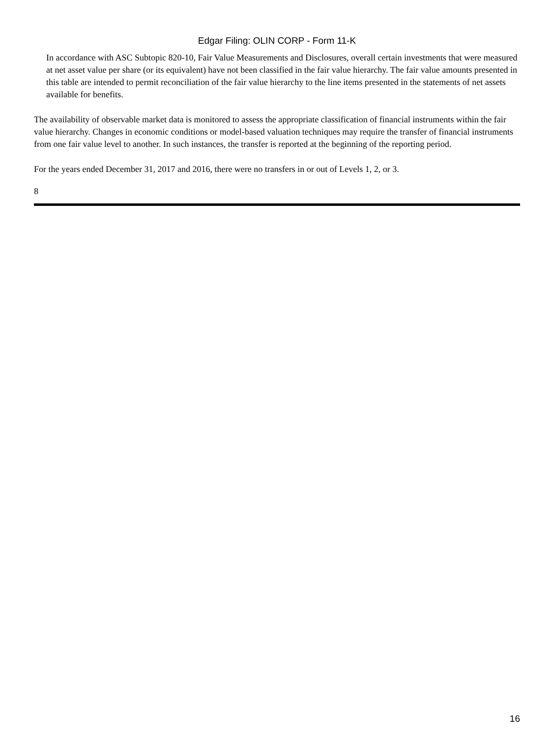Edgar Filing: OLIN CORP - Form 11-K
In accordance with ASC Subtopic 820-10, Fair Value Measurements and Disclosures, overall certain investments that were measured at net asset value per share (or its equivalent) have not been classified in the fair value hierarchy. The fair value amounts presented in this table are intended to permit reconciliation of the fair value hierarchy to the line items presented in the statements of net assets available for benefits.
The availability of observable market data is monitored to assess the appropriate classification of financial instruments within the fair value hierarchy. Changes in economic conditions or model-based valuation techniques may require the transfer of financial instruments from one fair value level to another. In such instances, the transfer is reported at the beginning of the reporting period.
For the years ended December 31, 2017 and 2016, there were no transfers in or out of Levels 1, 2, or 3.
8
16